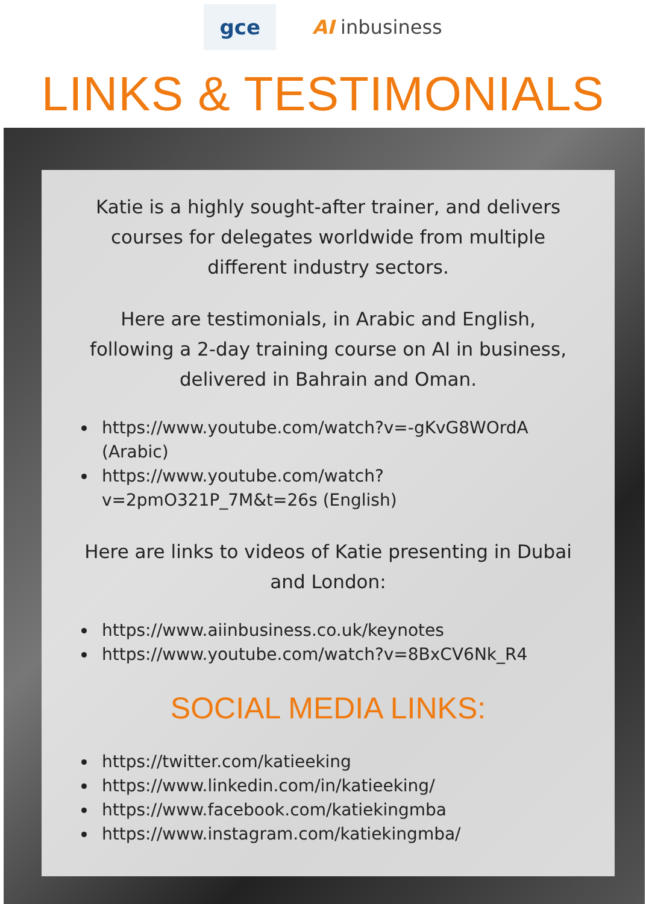gce
AI inbusiness
LINKS & TESTIMONIALS
Katie is a highly sought-after trainer, and delivers courses for delegates worldwide from multiple different industry sectors.
Here are testimonials, in Arabic and English, following a 2-day training course on AI in business, delivered in Bahrain and Oman.
https://www.youtube.com/watch?v=-gKvG8WOrdA (Arabic)
https://www.youtube.com/watch?v=2pmO321P_7M&t=26s (English)
Here are links to videos of Katie presenting in Dubai and London:
https://www.aiinbusiness.co.uk/keynotes
https://www.youtube.com/watch?v=8BxCV6Nk_R4
SOCIAL MEDIA LINKS:
https://twitter.com/katieeking
https://www.linkedin.com/in/katieeking/
https://www.facebook.com/katiekingmba
https://www.instagram.com/katiekingmba/